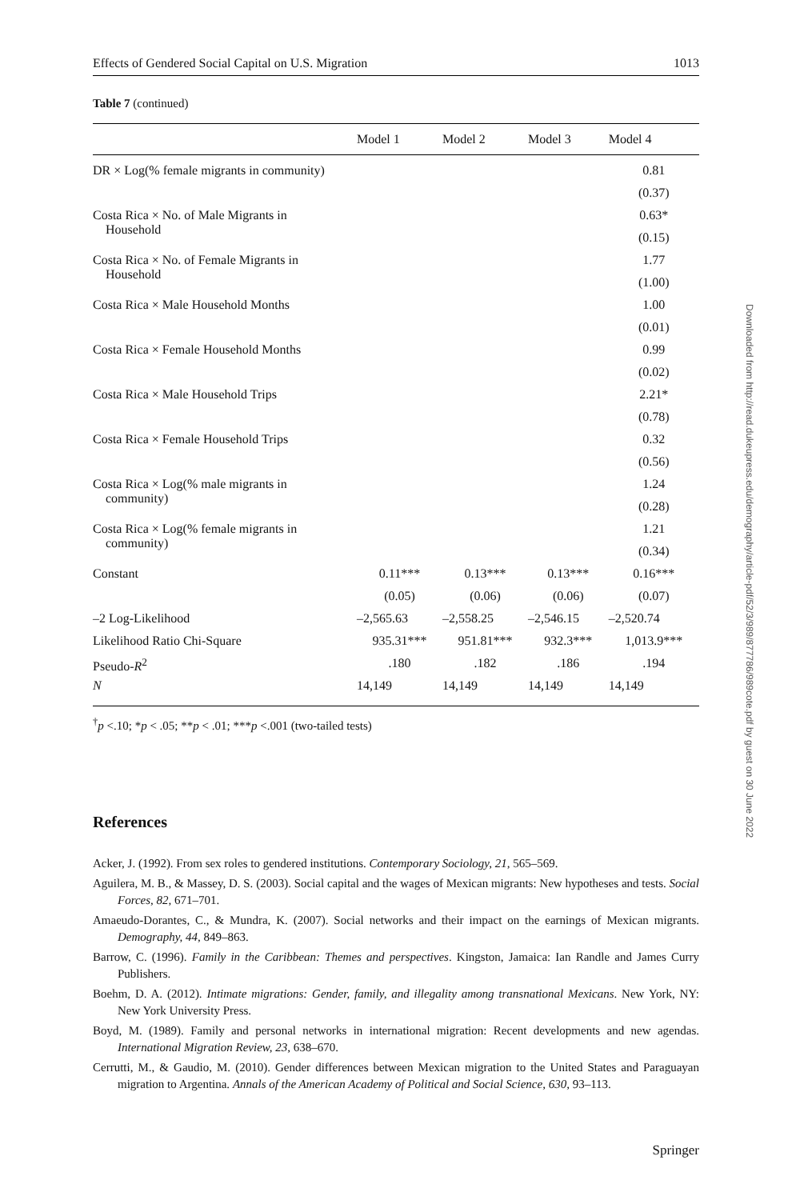Effects of Gendered Social Capital on U.S. Migration 1013
Table 7 (continued)
| | Model 1 | Model 2 | Model 3 | Model 4 |
| --- | --- | --- | --- | --- |
| DR × Log(% female migrants in community) | | | | 0.81 |
| | | | | (0.37) |
| Costa Rica × No. of Male Migrants in Household | | | | 0.63* |
| | | | | (0.15) |
| Costa Rica × No. of Female Migrants in Household | | | | 1.77 |
| | | | | (1.00) |
| Costa Rica × Male Household Months | | | | 1.00 |
| | | | | (0.01) |
| Costa Rica × Female Household Months | | | | 0.99 |
| | | | | (0.02) |
| Costa Rica × Male Household Trips | | | | 2.21* |
| | | | | (0.78) |
| Costa Rica × Female Household Trips | | | | 0.32 |
| | | | | (0.56) |
| Costa Rica × Log(% male migrants in community) | | | | 1.24 |
| | | | | (0.28) |
| Costa Rica × Log(% female migrants in community) | | | | 1.21 |
| | | | | (0.34) |
| Constant | 0.11*** | 0.13*** | 0.13*** | 0.16*** |
| | (0.05) | (0.06) | (0.06) | (0.07) |
| –2 Log-Likelihood | –2,565.63 | –2,558.25 | –2,546.15 | –2,520.74 |
| Likelihood Ratio Chi-Square | 935.31*** | 951.81*** | 932.3*** | 1,013.9*** |
| Pseudo- R<sup>2</sup> | .180 | .182 | .186 | .194 |
| N | 14,149 | 14,149 | 14,149 | 14,149 |
<sup>†</sup> p <.10; *p < .05; **p < .01; ***p <.001 (two-tailed tests)
References
Acker, J. (1992). From sex roles to gendered institutions. Contemporary Sociology, 21, 565–569.
Aguilera, M. B., & Massey, D. S. (2003). Social capital and the wages of Mexican migrants: New hypotheses and tests. Social Forces, 82, 671–701.
Amaeudo-Dorantes, C., & Mundra, K. (2007). Social networks and their impact on the earnings of Mexican migrants. Demography, 44, 849–863.
Barrow, C. (1996). Family in the Caribbean: Themes and perspectives. Kingston, Jamaica: Ian Randle and James Curry Publishers.
Boehm, D. A. (2012). Intimate migrations: Gender, family, and illegality among transnational Mexicans. New York, NY: New York University Press.
Boyd, M. (1989). Family and personal networks in international migration: Recent developments and new agendas. International Migration Review, 23, 638–670.
Cerrutti, M., & Gaudio, M. (2010). Gender differences between Mexican migration to the United States and Paraguayan migration to Argentina. Annals of the American Academy of Political and Social Science, 630, 93–113.
Downloaded from http://read.dukeupress.edu/demography/article-pdf/52/3/989/877786/989cote.pdf by guest on 30 June 2022
Springer